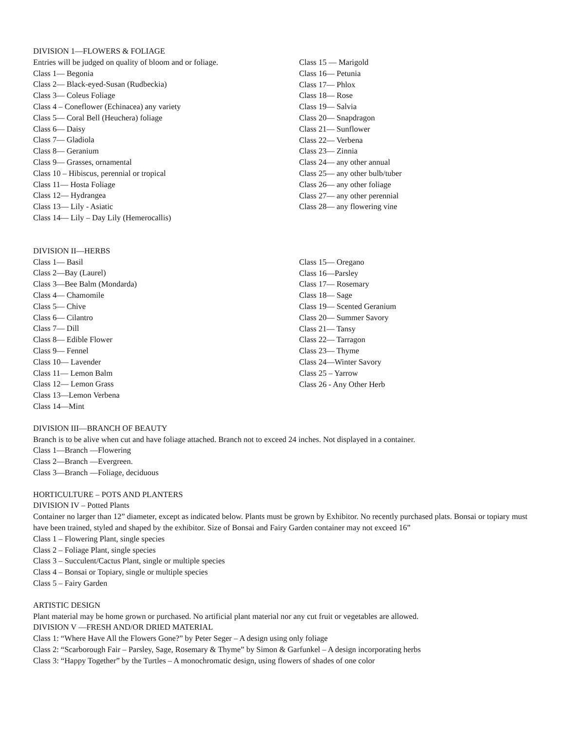DIVISION 1—FLOWERS & FOLIAGE
Entries will be judged on quality of bloom and or foliage.
Class 1— Begonia
Class 2— Black-eyed-Susan (Rudbeckia)
Class 3— Coleus Foliage
Class 4 – Coneflower (Echinacea) any variety
Class 5— Coral Bell (Heuchera) foliage
Class 6— Daisy
Class 7— Gladiola
Class 8— Geranium
Class 9— Grasses, ornamental
Class 10 – Hibiscus, perennial or tropical
Class 11— Hosta Foliage
Class 12— Hydrangea
Class 13— Lily - Asiatic
Class 14— Lily – Day Lily (Hemerocallis)
Class 15 — Marigold
Class 16— Petunia
Class 17— Phlox
Class 18— Rose
Class 19— Salvia
Class 20— Snapdragon
Class 21— Sunflower
Class 22— Verbena
Class 23— Zinnia
Class 24— any other annual
Class 25— any other bulb/tuber
Class 26— any other foliage
Class 27— any other perennial
Class 28— any flowering vine
DIVISION II—HERBS
Class 1— Basil
Class 2—Bay (Laurel)
Class 3—Bee Balm (Mondarda)
Class 4— Chamomile
Class 5— Chive
Class 6— Cilantro
Class 7— Dill
Class 8— Edible Flower
Class 9— Fennel
Class 10— Lavender
Class 11— Lemon Balm
Class 12— Lemon Grass
Class 13—Lemon Verbena
Class 14—Mint
Class 15— Oregano
Class 16—Parsley
Class 17— Rosemary
Class 18— Sage
Class 19— Scented Geranium
Class 20— Summer Savory
Class 21— Tansy
Class 22— Tarragon
Class 23— Thyme
Class 24—Winter Savory
Class 25 – Yarrow
Class 26 - Any Other Herb
DIVISION III—BRANCH OF BEAUTY
Branch is to be alive when cut and have foliage attached. Branch not to exceed 24 inches. Not displayed in a container.
Class 1—Branch —Flowering
Class 2—Branch —Evergreen.
Class 3—Branch —Foliage, deciduous
HORTICULTURE – POTS AND PLANTERS
DIVISION IV – Potted Plants
Container no larger than 12” diameter, except as indicated below. Plants must be grown by Exhibitor. No recently purchased plats. Bonsai or topiary must have been trained, styled and shaped by the exhibitor. Size of Bonsai and Fairy Garden container may not exceed 16”
Class 1 – Flowering Plant, single species
Class 2 – Foliage Plant, single species
Class 3 – Succulent/Cactus Plant, single or multiple species
Class 4 – Bonsai or Topiary, single or multiple species
Class 5 – Fairy Garden
ARTISTIC DESIGN
Plant material may be home grown or purchased. No artificial plant material nor any cut fruit or vegetables are allowed.
DIVISION V —FRESH AND/OR DRIED MATERIAL
Class 1: “Where Have All the Flowers Gone?” by Peter Seger – A design using only foliage
Class 2: “Scarborough Fair – Parsley, Sage, Rosemary & Thyme” by Simon & Garfunkel – A design incorporating herbs
Class 3: “Happy Together” by the Turtles – A monochromatic design, using flowers of shades of one color